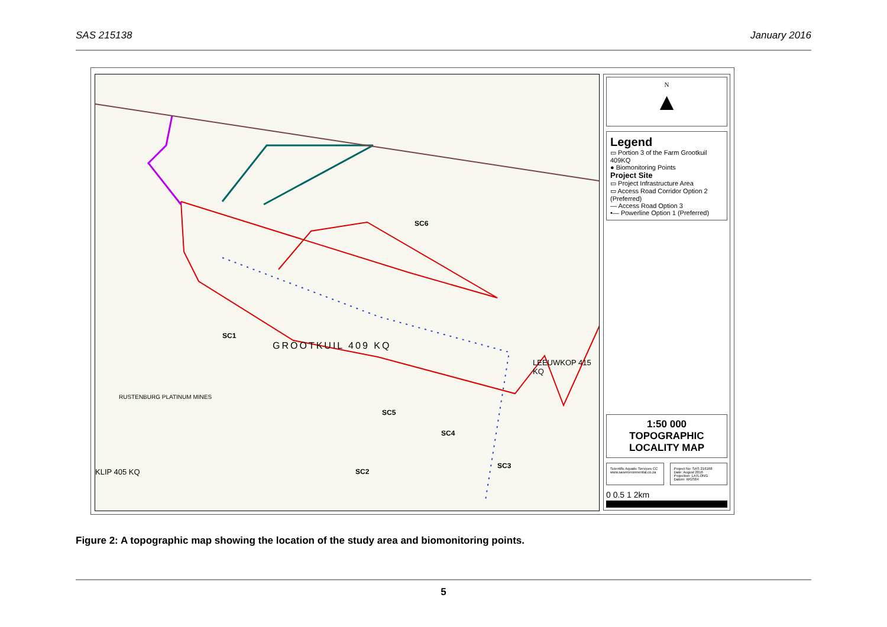SAS 215138 January 2016
SC1
SC6
SC5
SC4
SC3
SC2
GROOTKUIL 409 KQ
LEEUWKOP 415 KQ
RUSTENBURG PLATINUM MINES
KLIP 405 KQ
N
▲
Legend
▭ Portion 3 of the Farm Grootkuil 409KQ
● Biomonitoring Points
Project Site
▭ Project Infrastructure Area
▭ Access Road Corridor Option 2 (Preferred)
— Access Road Option 3
•— Powerline Option 1 (Preferred)
1:50 000
TOPOGRAPHIC
LOCALITY MAP
Scientific Aquatic Services CC
www.sasenvironmental.co.za
Project No: SAS 216168
Date: August 2016
Projection: LATLONG
Datum: WGS84
0 0.5 1 2km
Figure 2: A topographic map showing the location of the study area and biomonitoring points.
5